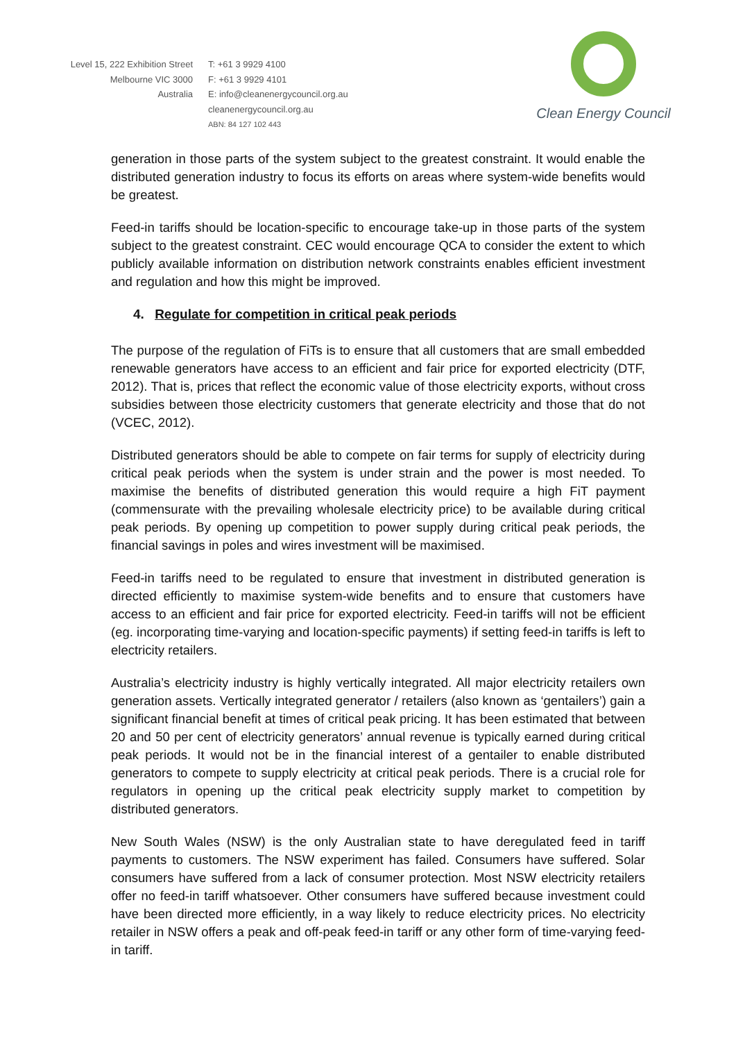Level 15, 222 Exhibition Street
Melbourne VIC 3000
Australia
T: +61 3 9929 4100
F: +61 3 9929 4101
E: info@cleanenergycouncil.org.au
cleanenergycouncil.org.au
ABN: 84 127 102 443
Clean Energy Council
generation in those parts of the system subject to the greatest constraint. It would enable the distributed generation industry to focus its efforts on areas where system-wide benefits would be greatest.
Feed-in tariffs should be location-specific to encourage take-up in those parts of the system subject to the greatest constraint. CEC would encourage QCA to consider the extent to which publicly available information on distribution network constraints enables efficient investment and regulation and how this might be improved.
4. Regulate for competition in critical peak periods
The purpose of the regulation of FiTs is to ensure that all customers that are small embedded renewable generators have access to an efficient and fair price for exported electricity (DTF, 2012). That is, prices that reflect the economic value of those electricity exports, without cross subsidies between those electricity customers that generate electricity and those that do not (VCEC, 2012).
Distributed generators should be able to compete on fair terms for supply of electricity during critical peak periods when the system is under strain and the power is most needed. To maximise the benefits of distributed generation this would require a high FiT payment (commensurate with the prevailing wholesale electricity price) to be available during critical peak periods. By opening up competition to power supply during critical peak periods, the financial savings in poles and wires investment will be maximised.
Feed-in tariffs need to be regulated to ensure that investment in distributed generation is directed efficiently to maximise system-wide benefits and to ensure that customers have access to an efficient and fair price for exported electricity. Feed-in tariffs will not be efficient (eg. incorporating time-varying and location-specific payments) if setting feed-in tariffs is left to electricity retailers.
Australia’s electricity industry is highly vertically integrated. All major electricity retailers own generation assets. Vertically integrated generator / retailers (also known as ‘gentailers’) gain a significant financial benefit at times of critical peak pricing. It has been estimated that between 20 and 50 per cent of electricity generators’ annual revenue is typically earned during critical peak periods. It would not be in the financial interest of a gentailer to enable distributed generators to compete to supply electricity at critical peak periods. There is a crucial role for regulators in opening up the critical peak electricity supply market to competition by distributed generators.
New South Wales (NSW) is the only Australian state to have deregulated feed in tariff payments to customers. The NSW experiment has failed. Consumers have suffered. Solar consumers have suffered from a lack of consumer protection. Most NSW electricity retailers offer no feed-in tariff whatsoever. Other consumers have suffered because investment could have been directed more efficiently, in a way likely to reduce electricity prices. No electricity retailer in NSW offers a peak and off-peak feed-in tariff or any other form of time-varying feed-in tariff.